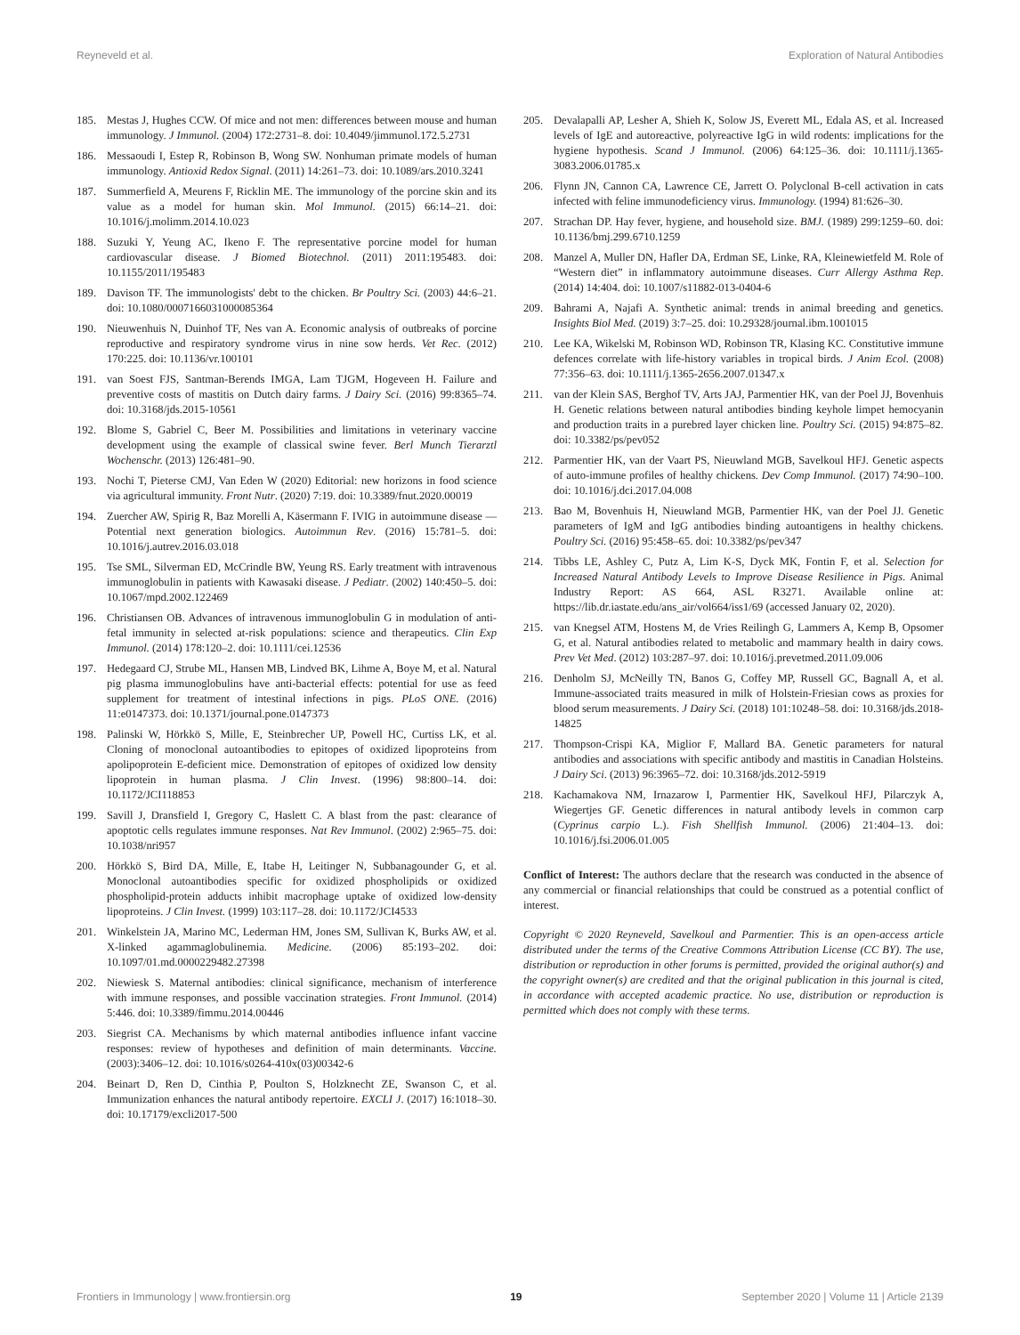Reyneveld et al. Exploration of Natural Antibodies
185. Mestas J, Hughes CCW. Of mice and not men: differences between mouse and human immunology. J Immunol. (2004) 172:2731–8. doi: 10.4049/jimmunol.172.5.2731
186. Messaoudi I, Estep R, Robinson B, Wong SW. Nonhuman primate models of human immunology. Antioxid Redox Signal. (2011) 14:261–73. doi: 10.1089/ars.2010.3241
187. Summerfield A, Meurens F, Ricklin ME. The immunology of the porcine skin and its value as a model for human skin. Mol Immunol. (2015) 66:14–21. doi: 10.1016/j.molimm.2014.10.023
188. Suzuki Y, Yeung AC, Ikeno F. The representative porcine model for human cardiovascular disease. J Biomed Biotechnol. (2011) 2011:195483. doi: 10.1155/2011/195483
189. Davison TF. The immunologists' debt to the chicken. Br Poultry Sci. (2003) 44:6–21. doi: 10.1080/0007166031000085364
190. Nieuwenhuis N, Duinhof TF, Nes van A. Economic analysis of outbreaks of porcine reproductive and respiratory syndrome virus in nine sow herds. Vet Rec. (2012) 170:225. doi: 10.1136/vr.100101
191. van Soest FJS, Santman-Berends IMGA, Lam TJGM, Hogeveen H. Failure and preventive costs of mastitis on Dutch dairy farms. J Dairy Sci. (2016) 99:8365–74. doi: 10.3168/jds.2015-10561
192. Blome S, Gabriel C, Beer M. Possibilities and limitations in veterinary vaccine development using the example of classical swine fever. Berl Munch Tierarztl Wochenschr. (2013) 126:481–90.
193. Nochi T, Pieterse CMJ, Van Eden W (2020) Editorial: new horizons in food science via agricultural immunity. Front Nutr. (2020) 7:19. doi: 10.3389/fnut.2020.00019
194. Zuercher AW, Spirig R, Baz Morelli A, Käsermann F. IVIG in autoimmune disease — Potential next generation biologics. Autoimmun Rev. (2016) 15:781–5. doi: 10.1016/j.autrev.2016.03.018
195. Tse SML, Silverman ED, McCrindle BW, Yeung RS. Early treatment with intravenous immunoglobulin in patients with Kawasaki disease. J Pediatr. (2002) 140:450–5. doi: 10.1067/mpd.2002.122469
196. Christiansen OB. Advances of intravenous immunoglobulin G in modulation of anti-fetal immunity in selected at-risk populations: science and therapeutics. Clin Exp Immunol. (2014) 178:120–2. doi: 10.1111/cei.12536
197. Hedegaard CJ, Strube ML, Hansen MB, Lindved BK, Lihme A, Boye M, et al. Natural pig plasma immunoglobulins have anti-bacterial effects: potential for use as feed supplement for treatment of intestinal infections in pigs. PLoS ONE. (2016) 11:e0147373. doi: 10.1371/journal.pone.0147373
198. Palinski W, Hörkkö S, Mille, E, Steinbrecher UP, Powell HC, Curtiss LK, et al. Cloning of monoclonal autoantibodies to epitopes of oxidized lipoproteins from apolipoprotein E-deficient mice. Demonstration of epitopes of oxidized low density lipoprotein in human plasma. J Clin Invest. (1996) 98:800–14. doi: 10.1172/JCI118853
199. Savill J, Dransfield I, Gregory C, Haslett C. A blast from the past: clearance of apoptotic cells regulates immune responses. Nat Rev Immunol. (2002) 2:965–75. doi: 10.1038/nri957
200. Hörkkö S, Bird DA, Mille, E, Itabe H, Leitinger N, Subbanagounder G, et al. Monoclonal autoantibodies specific for oxidized phospholipids or oxidized phospholipid-protein adducts inhibit macrophage uptake of oxidized low-density lipoproteins. J Clin Invest. (1999) 103:117–28. doi: 10.1172/JCI4533
201. Winkelstein JA, Marino MC, Lederman HM, Jones SM, Sullivan K, Burks AW, et al. X-linked agammaglobulinemia. Medicine. (2006) 85:193–202. doi: 10.1097/01.md.0000229482.27398
202. Niewiesk S. Maternal antibodies: clinical significance, mechanism of interference with immune responses, and possible vaccination strategies. Front Immunol. (2014) 5:446. doi: 10.3389/fimmu.2014.00446
203. Siegrist CA. Mechanisms by which maternal antibodies influence infant vaccine responses: review of hypotheses and definition of main determinants. Vaccine. (2003):3406–12. doi: 10.1016/s0264-410x(03)00342-6
204. Beinart D, Ren D, Cinthia P, Poulton S, Holzknecht ZE, Swanson C, et al. Immunization enhances the natural antibody repertoire. EXCLI J. (2017) 16:1018–30. doi: 10.17179/excli2017-500
205. Devalapalli AP, Lesher A, Shieh K, Solow JS, Everett ML, Edala AS, et al. Increased levels of IgE and autoreactive, polyreactive IgG in wild rodents: implications for the hygiene hypothesis. Scand J Immunol. (2006) 64:125–36. doi: 10.1111/j.1365-3083.2006.01785.x
206. Flynn JN, Cannon CA, Lawrence CE, Jarrett O. Polyclonal B-cell activation in cats infected with feline immunodeficiency virus. Immunology. (1994) 81:626–30.
207. Strachan DP. Hay fever, hygiene, and household size. BMJ. (1989) 299:1259–60. doi: 10.1136/bmj.299.6710.1259
208. Manzel A, Muller DN, Hafler DA, Erdman SE, Linke, RA, Kleinewietfeld M. Role of “Western diet” in inflammatory autoimmune diseases. Curr Allergy Asthma Rep. (2014) 14:404. doi: 10.1007/s11882-013-0404-6
209. Bahrami A, Najafi A. Synthetic animal: trends in animal breeding and genetics. Insights Biol Med. (2019) 3:7–25. doi: 10.29328/journal.ibm.1001015
210. Lee KA, Wikelski M, Robinson WD, Robinson TR, Klasing KC. Constitutive immune defences correlate with life-history variables in tropical birds. J Anim Ecol. (2008) 77:356–63. doi: 10.1111/j.1365-2656.2007.01347.x
211. van der Klein SAS, Berghof TV, Arts JAJ, Parmentier HK, van der Poel JJ, Bovenhuis H. Genetic relations between natural antibodies binding keyhole limpet hemocyanin and production traits in a purebred layer chicken line. Poultry Sci. (2015) 94:875–82. doi: 10.3382/ps/pev052
212. Parmentier HK, van der Vaart PS, Nieuwland MGB, Savelkoul HFJ. Genetic aspects of auto-immune profiles of healthy chickens. Dev Comp Immunol. (2017) 74:90–100. doi: 10.1016/j.dci.2017.04.008
213. Bao M, Bovenhuis H, Nieuwland MGB, Parmentier HK, van der Poel JJ. Genetic parameters of IgM and IgG antibodies binding autoantigens in healthy chickens. Poultry Sci. (2016) 95:458–65. doi: 10.3382/ps/pev347
214. Tibbs LE, Ashley C, Putz A, Lim K-S, Dyck MK, Fontin F, et al. Selection for Increased Natural Antibody Levels to Improve Disease Resilience in Pigs. Animal Industry Report: AS 664, ASL R3271. Available online at: https://lib.dr.iastate.edu/ans_air/vol664/iss1/69 (accessed January 02, 2020).
215. van Knegsel ATM, Hostens M, de Vries Reilingh G, Lammers A, Kemp B, Opsomer G, et al. Natural antibodies related to metabolic and mammary health in dairy cows. Prev Vet Med. (2012) 103:287–97. doi: 10.1016/j.prevetmed.2011.09.006
216. Denholm SJ, McNeilly TN, Banos G, Coffey MP, Russell GC, Bagnall A, et al. Immune-associated traits measured in milk of Holstein-Friesian cows as proxies for blood serum measurements. J Dairy Sci. (2018) 101:10248–58. doi: 10.3168/jds.2018-14825
217. Thompson-Crispi KA, Miglior F, Mallard BA. Genetic parameters for natural antibodies and associations with specific antibody and mastitis in Canadian Holsteins. J Dairy Sci. (2013) 96:3965–72. doi: 10.3168/jds.2012-5919
218. Kachamakova NM, Irnazarow I, Parmentier HK, Savelkoul HFJ, Pilarczyk A, Wiegertjes GF. Genetic differences in natural antibody levels in common carp (Cyprinus carpio L.). Fish Shellfish Immunol. (2006) 21:404–13. doi: 10.1016/j.fsi.2006.01.005
Conflict of Interest: The authors declare that the research was conducted in the absence of any commercial or financial relationships that could be construed as a potential conflict of interest.
Copyright © 2020 Reyneveld, Savelkoul and Parmentier. This is an open-access article distributed under the terms of the Creative Commons Attribution License (CC BY). The use, distribution or reproduction in other forums is permitted, provided the original author(s) and the copyright owner(s) are credited and that the original publication in this journal is cited, in accordance with accepted academic practice. No use, distribution or reproduction is permitted which does not comply with these terms.
Frontiers in Immunology | www.frontiersin.org 19 September 2020 | Volume 11 | Article 2139